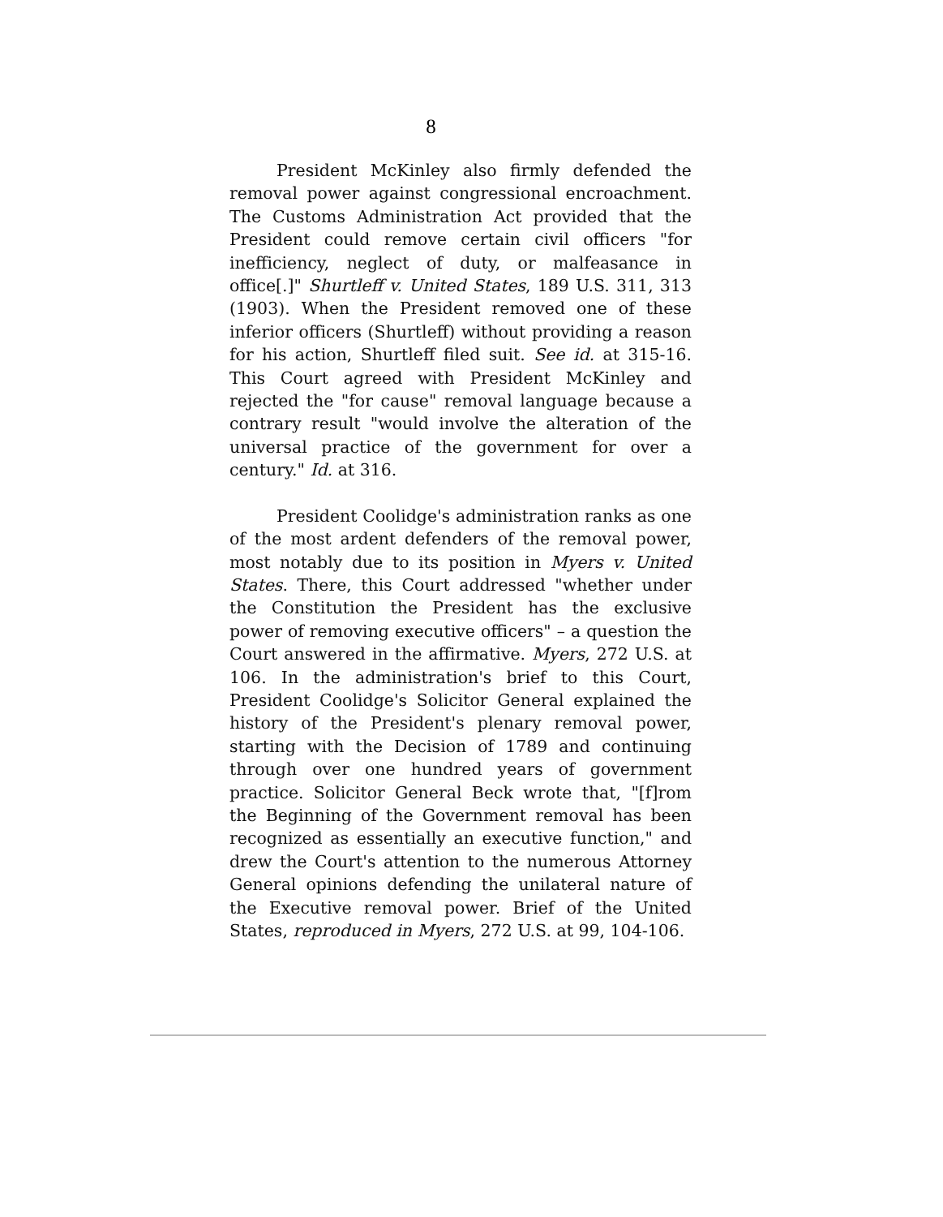8
President McKinley also firmly defended the removal power against congressional encroachment. The Customs Administration Act provided that the President could remove certain civil officers "for inefficiency, neglect of duty, or malfeasance in office[.]" Shurtleff v. United States, 189 U.S. 311, 313 (1903). When the President removed one of these inferior officers (Shurtleff) without providing a reason for his action, Shurtleff filed suit. See id. at 315-16. This Court agreed with President McKinley and rejected the "for cause" removal language because a contrary result "would involve the alteration of the universal practice of the government for over a century." Id. at 316.
President Coolidge's administration ranks as one of the most ardent defenders of the removal power, most notably due to its position in Myers v. United States. There, this Court addressed "whether under the Constitution the President has the exclusive power of removing executive officers" – a question the Court answered in the affirmative. Myers, 272 U.S. at 106. In the administration's brief to this Court, President Coolidge's Solicitor General explained the history of the President's plenary removal power, starting with the Decision of 1789 and continuing through over one hundred years of government practice. Solicitor General Beck wrote that, "[f]rom the Beginning of the Government removal has been recognized as essentially an executive function," and drew the Court's attention to the numerous Attorney General opinions defending the unilateral nature of the Executive removal power. Brief of the United States, reproduced in Myers, 272 U.S. at 99, 104-106.